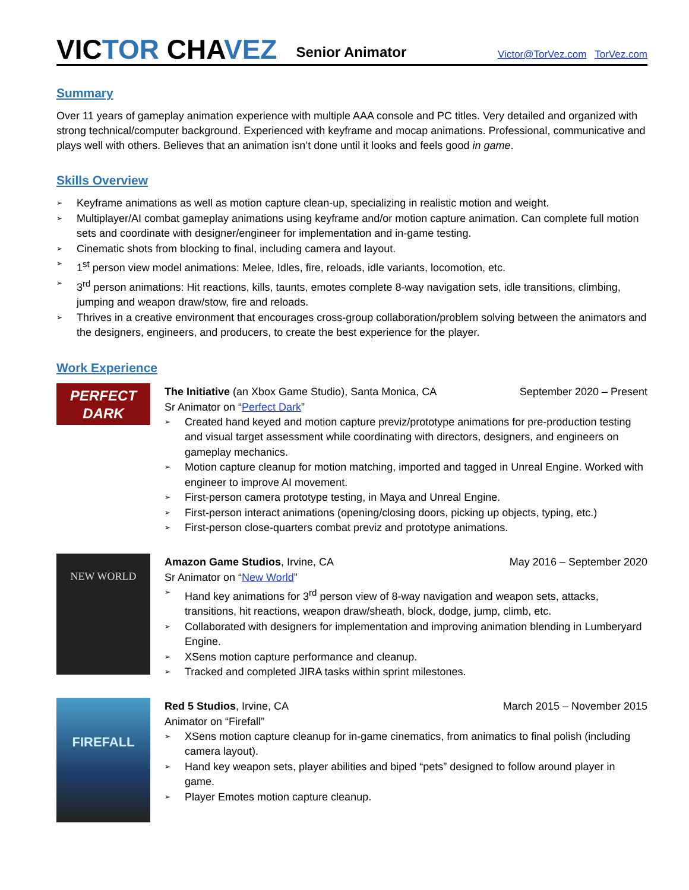VICTOR CHAVEZ
Senior Animator
Victor@TorVez.com TorVez.com
Summary
Over 11 years of gameplay animation experience with multiple AAA console and PC titles. Very detailed and organized with strong technical/computer background. Experienced with keyframe and mocap animations. Professional, communicative and plays well with others. Believes that an animation isn’t done until it looks and feels good in game.
Skills Overview
➢ Keyframe animations as well as motion capture clean-up, specializing in realistic motion and weight.
➢ Multiplayer/AI combat gameplay animations using keyframe and/or motion capture animation. Can complete full motion sets and coordinate with designer/engineer for implementation and in-game testing.
➢ Cinematic shots from blocking to final, including camera and layout.
➢ 1<sup>st</sup> person view model animations: Melee, Idles, fire, reloads, idle variants, locomotion, etc.
➢ 3<sup>rd</sup> person animations: Hit reactions, kills, taunts, emotes complete 8-way navigation sets, idle transitions, climbing, jumping and weapon draw/stow, fire and reloads.
➢ Thrives in a creative environment that encourages cross-group collaboration/problem solving between the animators and the designers, engineers, and producers, to create the best experience for the player.
Work Experience
PERFECT DARK
The Initiative (an Xbox Game Studio), Santa Monica, CA September 2020 – Present
Sr Animator on “Perfect Dark”
➢ Created hand keyed and motion capture previz/prototype animations for pre-production testing and visual target assessment while coordinating with directors, designers, and engineers on gameplay mechanics.
➢ Motion capture cleanup for motion matching, imported and tagged in Unreal Engine. Worked with engineer to improve AI movement.
➢ First-person camera prototype testing, in Maya and Unreal Engine.
➢ First-person interact animations (opening/closing doors, picking up objects, typing, etc.)
➢ First-person close-quarters combat previz and prototype animations.
NEW WORLD
Amazon Game Studios, Irvine, CA May 2016 – September 2020
Sr Animator on “New World”
➢ Hand key animations for 3<sup>rd</sup> person view of 8-way navigation and weapon sets, attacks, transitions, hit reactions, weapon draw/sheath, block, dodge, jump, climb, etc.
➢ Collaborated with designers for implementation and improving animation blending in Lumberyard Engine.
➢ XSens motion capture performance and cleanup.
➢ Tracked and completed JIRA tasks within sprint milestones.
FIREFALL
Red 5 Studios, Irvine, CA March 2015 – November 2015
Animator on “Firefall”
➢ XSens motion capture cleanup for in-game cinematics, from animatics to final polish (including camera layout).
➢ Hand key weapon sets, player abilities and biped “pets” designed to follow around player in game.
➢ Player Emotes motion capture cleanup.